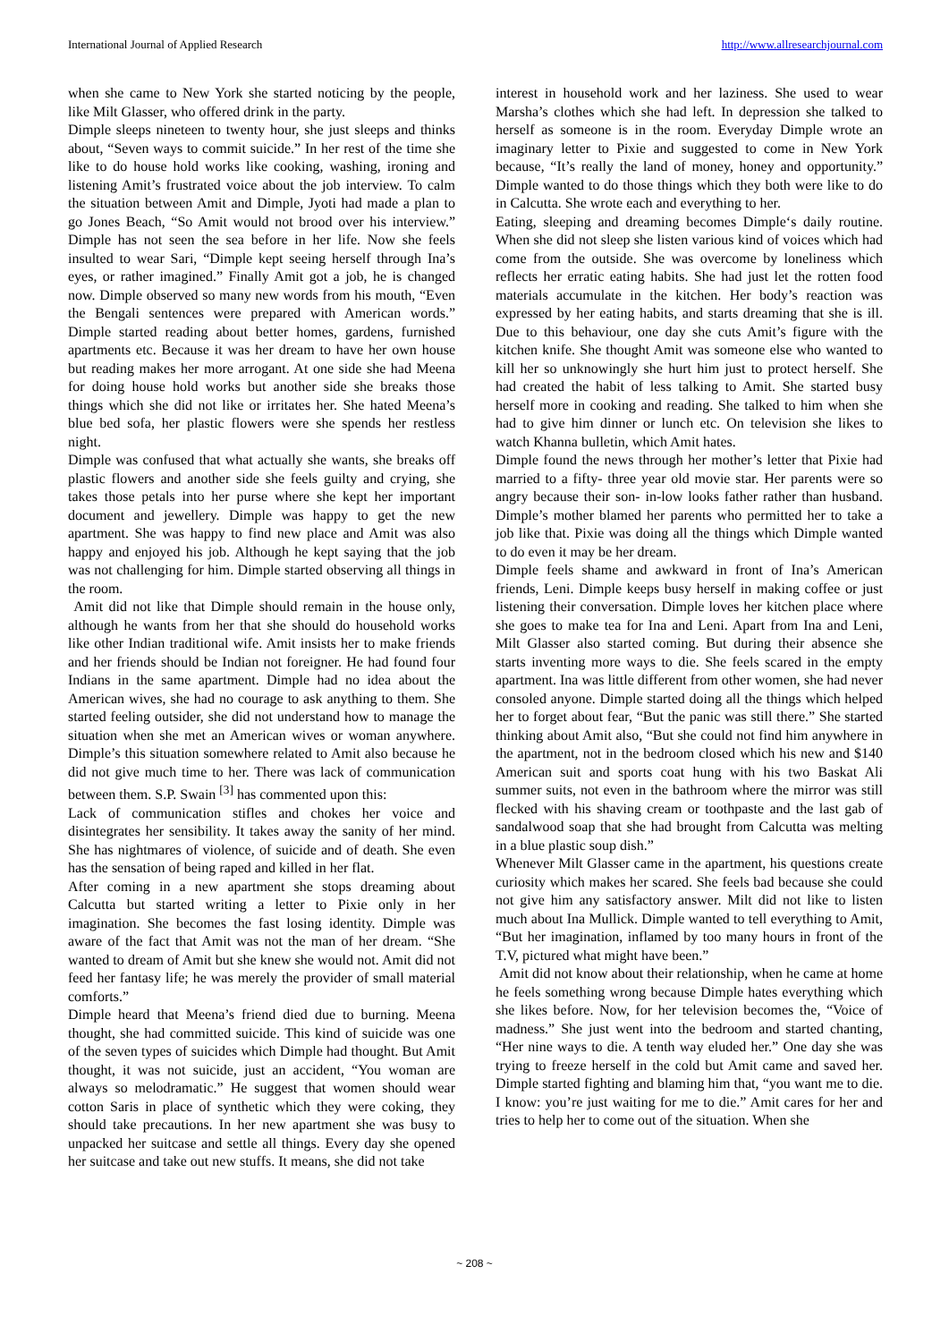International Journal of Applied Research http://www.allresearchjournal.com
when she came to New York she started noticing by the people, like Milt Glasser, who offered drink in the party.
Dimple sleeps nineteen to twenty hour, she just sleeps and thinks about, “Seven ways to commit suicide.” In her rest of the time she like to do house hold works like cooking, washing, ironing and listening Amit’s frustrated voice about the job interview. To calm the situation between Amit and Dimple, Jyoti had made a plan to go Jones Beach, “So Amit would not brood over his interview.” Dimple has not seen the sea before in her life. Now she feels insulted to wear Sari, “Dimple kept seeing herself through Ina’s eyes, or rather imagined.” Finally Amit got a job, he is changed now. Dimple observed so many new words from his mouth, “Even the Bengali sentences were prepared with American words.” Dimple started reading about better homes, gardens, furnished apartments etc. Because it was her dream to have her own house but reading makes her more arrogant. At one side she had Meena for doing house hold works but another side she breaks those things which she did not like or irritates her. She hated Meena’s blue bed sofa, her plastic flowers were she spends her restless night.
Dimple was confused that what actually she wants, she breaks off plastic flowers and another side she feels guilty and crying, she takes those petals into her purse where she kept her important document and jewellery. Dimple was happy to get the new apartment. She was happy to find new place and Amit was also happy and enjoyed his job. Although he kept saying that the job was not challenging for him. Dimple started observing all things in the room.
Amit did not like that Dimple should remain in the house only, although he wants from her that she should do household works like other Indian traditional wife. Amit insists her to make friends and her friends should be Indian not foreigner. He had found four Indians in the same apartment. Dimple had no idea about the American wives, she had no courage to ask anything to them. She started feeling outsider, she did not understand how to manage the situation when she met an American wives or woman anywhere. Dimple’s this situation somewhere related to Amit also because he did not give much time to her. There was lack of communication between them. S.P. Swain <sup>[3]</sup> has commented upon this:
Lack of communication stifles and chokes her voice and disintegrates her sensibility. It takes away the sanity of her mind. She has nightmares of violence, of suicide and of death. She even has the sensation of being raped and killed in her flat.
After coming in a new apartment she stops dreaming about Calcutta but started writing a letter to Pixie only in her imagination. She becomes the fast losing identity. Dimple was aware of the fact that Amit was not the man of her dream. “She wanted to dream of Amit but she knew she would not. Amit did not feed her fantasy life; he was merely the provider of small material comforts.”
Dimple heard that Meena’s friend died due to burning. Meena thought, she had committed suicide. This kind of suicide was one of the seven types of suicides which Dimple had thought. But Amit thought, it was not suicide, just an accident, “You woman are always so melodramatic.” He suggest that women should wear cotton Saris in place of synthetic which they were coking, they should take precautions. In her new apartment she was busy to unpacked her suitcase and settle all things. Every day she opened her suitcase and take out new stuffs. It means, she did not take
interest in household work and her laziness. She used to wear Marsha’s clothes which she had left. In depression she talked to herself as someone is in the room. Everyday Dimple wrote an imaginary letter to Pixie and suggested to come in New York because, “It’s really the land of money, honey and opportunity.” Dimple wanted to do those things which they both were like to do in Calcutta. She wrote each and everything to her.
Eating, sleeping and dreaming becomes Dimple‘s daily routine. When she did not sleep she listen various kind of voices which had come from the outside. She was overcome by loneliness which reflects her erratic eating habits. She had just let the rotten food materials accumulate in the kitchen. Her body’s reaction was expressed by her eating habits, and starts dreaming that she is ill. Due to this behaviour, one day she cuts Amit’s figure with the kitchen knife. She thought Amit was someone else who wanted to kill her so unknowingly she hurt him just to protect herself. She had created the habit of less talking to Amit. She started busy herself more in cooking and reading. She talked to him when she had to give him dinner or lunch etc. On television she likes to watch Khanna bulletin, which Amit hates.
Dimple found the news through her mother’s letter that Pixie had married to a fifty- three year old movie star. Her parents were so angry because their son- in-low looks father rather than husband. Dimple’s mother blamed her parents who permitted her to take a job like that. Pixie was doing all the things which Dimple wanted to do even it may be her dream.
Dimple feels shame and awkward in front of Ina’s American friends, Leni. Dimple keeps busy herself in making coffee or just listening their conversation. Dimple loves her kitchen place where she goes to make tea for Ina and Leni. Apart from Ina and Leni, Milt Glasser also started coming. But during their absence she starts inventing more ways to die. She feels scared in the empty apartment. Ina was little different from other women, she had never consoled anyone. Dimple started doing all the things which helped her to forget about fear, “But the panic was still there.” She started thinking about Amit also, “But she could not find him anywhere in the apartment, not in the bedroom closed which his new and $140 American suit and sports coat hung with his two Baskat Ali summer suits, not even in the bathroom where the mirror was still flecked with his shaving cream or toothpaste and the last gab of sandalwood soap that she had brought from Calcutta was melting in a blue plastic soup dish.”
Whenever Milt Glasser came in the apartment, his questions create curiosity which makes her scared. She feels bad because she could not give him any satisfactory answer. Milt did not like to listen much about Ina Mullick. Dimple wanted to tell everything to Amit, “But her imagination, inflamed by too many hours in front of the T.V, pictured what might have been.”
Amit did not know about their relationship, when he came at home he feels something wrong because Dimple hates everything which she likes before. Now, for her television becomes the, “Voice of madness.” She just went into the bedroom and started chanting, “Her nine ways to die. A tenth way eluded her.” One day she was trying to freeze herself in the cold but Amit came and saved her. Dimple started fighting and blaming him that, “you want me to die. I know: you’re just waiting for me to die.” Amit cares for her and tries to help her to come out of the situation. When she
~ 208 ~